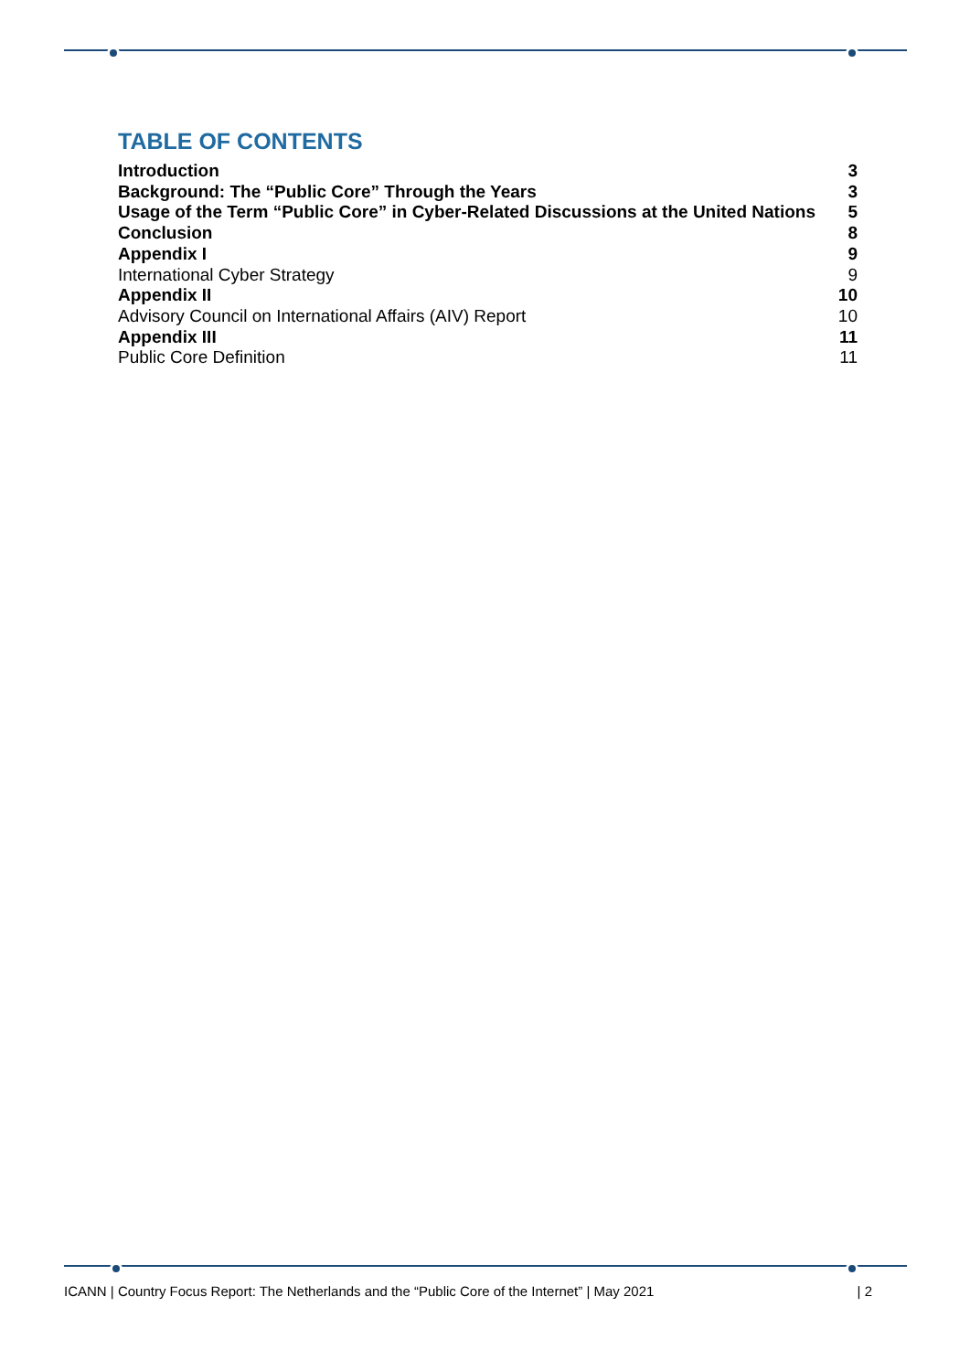TABLE OF CONTENTS
Introduction 3
Background: The “Public Core” Through the Years 3
Usage of the Term “Public Core” in Cyber-Related Discussions at the United Nations 5
Conclusion 8
Appendix I 9
International Cyber Strategy 9
Appendix II 10
Advisory Council on International Affairs (AIV) Report 10
Appendix III 11
Public Core Definition 11
ICANN | Country Focus Report: The Netherlands and the “Public Core of the Internet” | May 2021 | 2